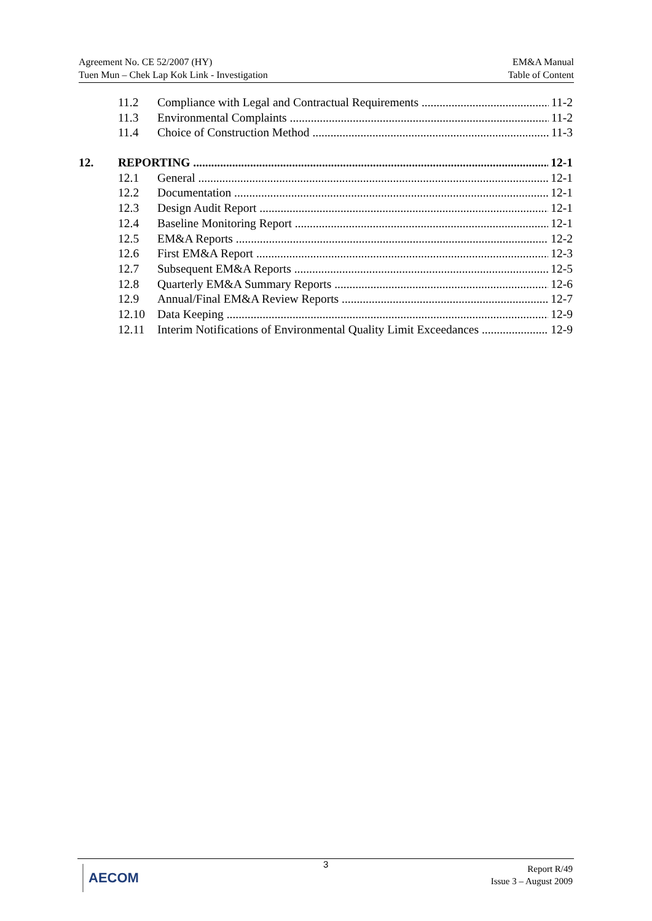Agreement No. CE 52/2007 (HY)
Tuen Mun – Chek Lap Kok Link - Investigation
EM&A Manual
Table of Content
11.2 Compliance with Legal and Contractual Requirements 11-2
11.3 Environmental Complaints 11-2
11.4 Choice of Construction Method 11-3
12. REPORTING 12-1
12.1 General 12-1
12.2 Documentation 12-1
12.3 Design Audit Report 12-1
12.4 Baseline Monitoring Report 12-1
12.5 EM&A Reports 12-2
12.6 First EM&A Report 12-3
12.7 Subsequent EM&A Reports 12-5
12.8 Quarterly EM&A Summary Reports 12-6
12.9 Annual/Final EM&A Review Reports 12-7
12.10 Data Keeping 12-9
12.11 Interim Notifications of Environmental Quality Limit Exceedances 12-9
AECOM 3
Report R/49
Issue 3 – August 2009